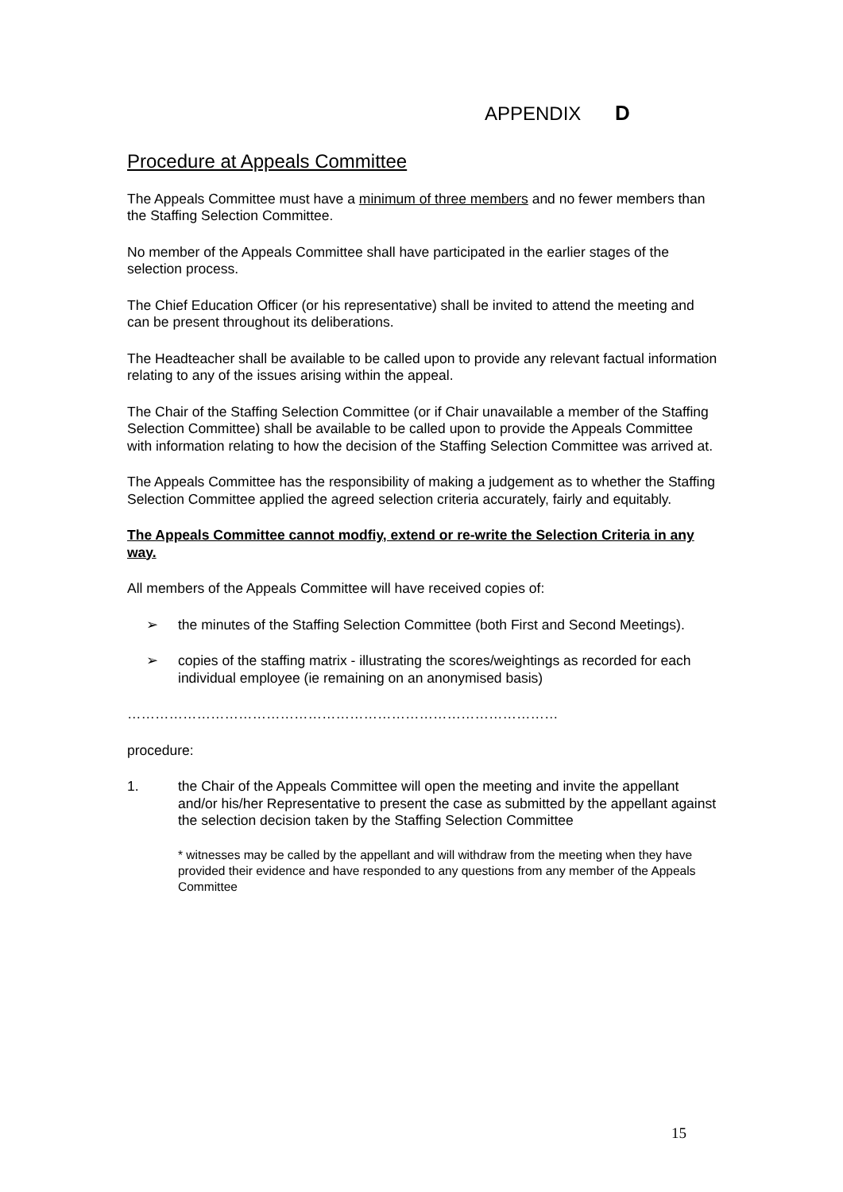APPENDIX D
Procedure at Appeals Committee
The Appeals Committee must have a minimum of three members and no fewer members than the Staffing Selection Committee.
No member of the Appeals Committee shall have participated in the earlier stages of the selection process.
The Chief Education Officer (or his representative) shall be invited to attend the meeting and can be present throughout its deliberations.
The Headteacher shall be available to be called upon to provide any relevant factual information relating to any of the issues arising within the appeal.
The Chair of the Staffing Selection Committee (or if Chair unavailable a member of the Staffing Selection Committee) shall be available to be called upon to provide the Appeals Committee with information relating to how the decision of the Staffing Selection Committee was arrived at.
The Appeals Committee has the responsibility of making a judgement as to whether the Staffing Selection Committee applied the agreed selection criteria accurately, fairly and equitably.
The Appeals Committee cannot modfiy, extend or re-write the Selection Criteria in any way.
All members of the Appeals Committee will have received copies of:
➢ the minutes of the Staffing Selection Committee (both First and Second Meetings).
➢ copies of the staffing matrix - illustrating the scores/weightings as recorded for each individual employee (ie remaining on an anonymised basis)
…………………………………………………………………………………
procedure:
1. the Chair of the Appeals Committee will open the meeting and invite the appellant and/or his/her Representative to present the case as submitted by the appellant against the selection decision taken by the Staffing Selection Committee
* witnesses may be called by the appellant and will withdraw from the meeting when they have provided their evidence and have responded to any questions from any member of the Appeals Committee
15